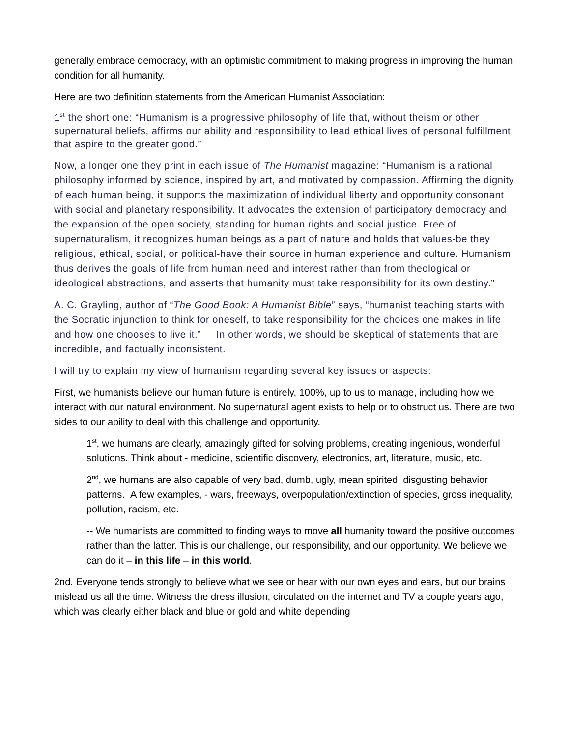generally embrace democracy, with an optimistic commitment to making progress in improving the human condition for all humanity.
Here are two definition statements from the American Humanist Association:
1<sup>st</sup> the short one: “Humanism is a progressive philosophy of life that, without theism or other supernatural beliefs, affirms our ability and responsibility to lead ethical lives of personal fulfillment that aspire to the greater good.”
Now, a longer one they print in each issue of The Humanist magazine: “Humanism is a rational philosophy informed by science, inspired by art, and motivated by compassion. Affirming the dignity of each human being, it supports the maximization of individual liberty and opportunity consonant with social and planetary responsibility. It advocates the extension of participatory democracy and the expansion of the open society, standing for human rights and social justice. Free of supernaturalism, it recognizes human beings as a part of nature and holds that values-be they religious, ethical, social, or political-have their source in human experience and culture. Humanism thus derives the goals of life from human need and interest rather than from theological or ideological abstractions, and asserts that humanity must take responsibility for its own destiny.”
A. C. Grayling, author of “The Good Book: A Humanist Bible” says, “humanist teaching starts with the Socratic injunction to think for oneself, to take responsibility for the choices one makes in life and how one chooses to live it.” In other words, we should be skeptical of statements that are incredible, and factually inconsistent.
I will try to explain my view of humanism regarding several key issues or aspects:
First, we humanists believe our human future is entirely, 100%, up to us to manage, including how we interact with our natural environment. No supernatural agent exists to help or to obstruct us. There are two sides to our ability to deal with this challenge and opportunity.
1<sup>st</sup>, we humans are clearly, amazingly gifted for solving problems, creating ingenious, wonderful solutions. Think about - medicine, scientific discovery, electronics, art, literature, music, etc.
2<sup>nd</sup>, we humans are also capable of very bad, dumb, ugly, mean spirited, disgusting behavior patterns. A few examples, - wars, freeways, overpopulation/extinction of species, gross inequality, pollution, racism, etc.
-- We humanists are committed to finding ways to move all humanity toward the positive outcomes rather than the latter. This is our challenge, our responsibility, and our opportunity. We believe we can do it – in this life – in this world.
2nd. Everyone tends strongly to believe what we see or hear with our own eyes and ears, but our brains mislead us all the time. Witness the dress illusion, circulated on the internet and TV a couple years ago, which was clearly either black and blue or gold and white depending